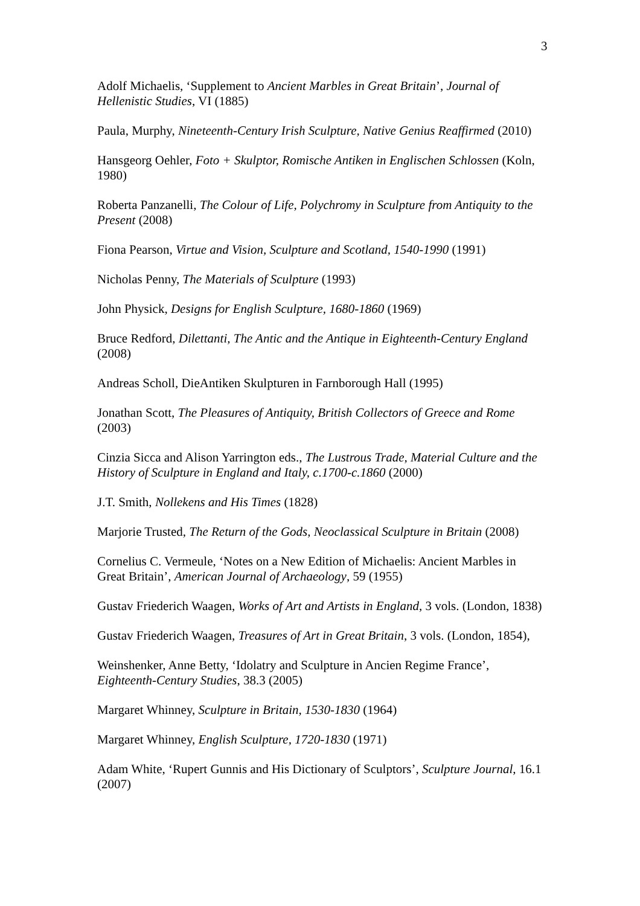3
Adolf Michaelis, ‘Supplement to Ancient Marbles in Great Britain’, Journal of Hellenistic Studies, VI (1885)
Paula, Murphy, Nineteenth-Century Irish Sculpture, Native Genius Reaffirmed (2010)
Hansgeorg Oehler, Foto + Skulptor, Romische Antiken in Englischen Schlossen (Koln, 1980)
Roberta Panzanelli, The Colour of Life, Polychromy in Sculpture from Antiquity to the Present (2008)
Fiona Pearson, Virtue and Vision, Sculpture and Scotland, 1540-1990 (1991)
Nicholas Penny, The Materials of Sculpture (1993)
John Physick, Designs for English Sculpture, 1680-1860 (1969)
Bruce Redford, Dilettanti, The Antic and the Antique in Eighteenth-Century England (2008)
Andreas Scholl, DieAntiken Skulpturen in Farnborough Hall (1995)
Jonathan Scott, The Pleasures of Antiquity, British Collectors of Greece and Rome (2003)
Cinzia Sicca and Alison Yarrington eds., The Lustrous Trade, Material Culture and the History of Sculpture in England and Italy, c.1700-c.1860 (2000)
J.T. Smith, Nollekens and His Times (1828)
Marjorie Trusted, The Return of the Gods, Neoclassical Sculpture in Britain (2008)
Cornelius C. Vermeule, ‘Notes on a New Edition of Michaelis: Ancient Marbles in Great Britain’, American Journal of Archaeology, 59 (1955)
Gustav Friederich Waagen, Works of Art and Artists in England, 3 vols. (London, 1838)
Gustav Friederich Waagen, Treasures of Art in Great Britain, 3 vols. (London, 1854),
Weinshenker, Anne Betty, ‘Idolatry and Sculpture in Ancien Regime France’, Eighteenth-Century Studies, 38.3 (2005)
Margaret Whinney, Sculpture in Britain, 1530-1830 (1964)
Margaret Whinney, English Sculpture, 1720-1830 (1971)
Adam White, ‘Rupert Gunnis and His Dictionary of Sculptors’, Sculpture Journal, 16.1 (2007)